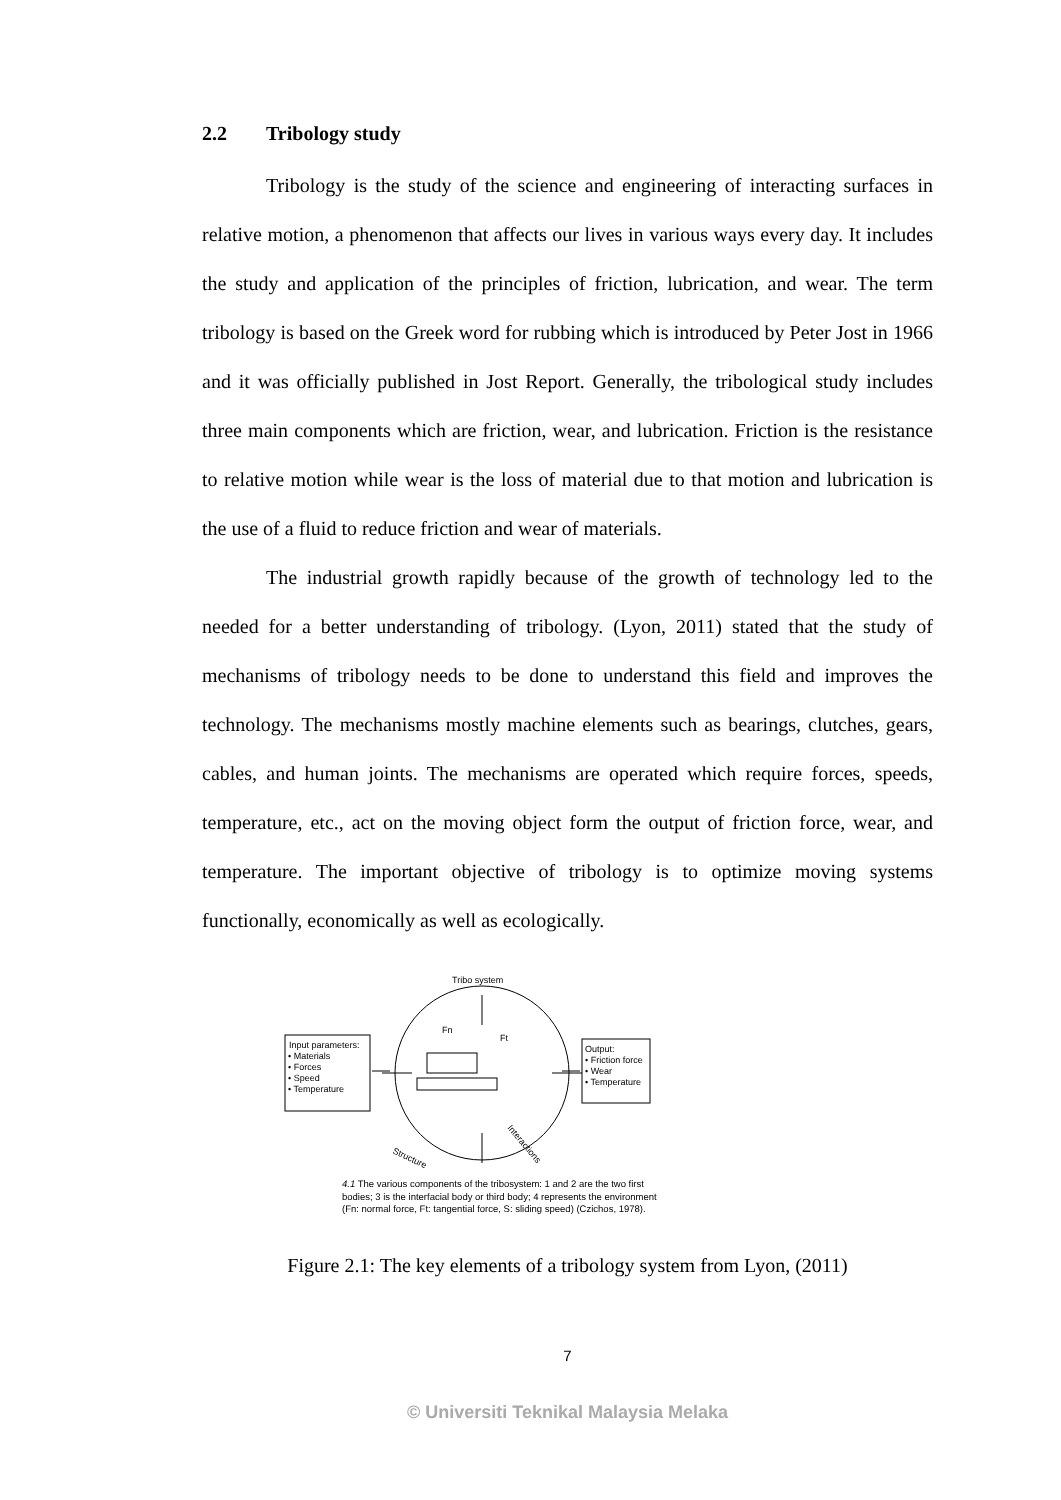2.2 Tribology study
Tribology is the study of the science and engineering of interacting surfaces in relative motion, a phenomenon that affects our lives in various ways every day. It includes the study and application of the principles of friction, lubrication, and wear. The term tribology is based on the Greek word for rubbing which is introduced by Peter Jost in 1966 and it was officially published in Jost Report. Generally, the tribological study includes three main components which are friction, wear, and lubrication. Friction is the resistance to relative motion while wear is the loss of material due to that motion and lubrication is the use of a fluid to reduce friction and wear of materials.
The industrial growth rapidly because of the growth of technology led to the needed for a better understanding of tribology. (Lyon, 2011) stated that the study of mechanisms of tribology needs to be done to understand this field and improves the technology. The mechanisms mostly machine elements such as bearings, clutches, gears, cables, and human joints. The mechanisms are operated which require forces, speeds, temperature, etc., act on the moving object form the output of friction force, wear, and temperature. The important objective of tribology is to optimize moving systems functionally, economically as well as ecologically.
Tribo system
Input parameters:
• Materials
• Forces
• Speed
• Temperature
Output:
• Friction force
• Wear
• Temperature
Fn
Ft
Interactions
Structure
4.1 The various components of the tribosystem: 1 and 2 are the two first bodies; 3 is the interfacial body or third body; 4 represents the environment (Fn: normal force, Ft: tangential force, S: sliding speed) (Czichos, 1978).
Figure 2.1: The key elements of a tribology system from Lyon, (2011)
7
© Universiti Teknikal Malaysia Melaka